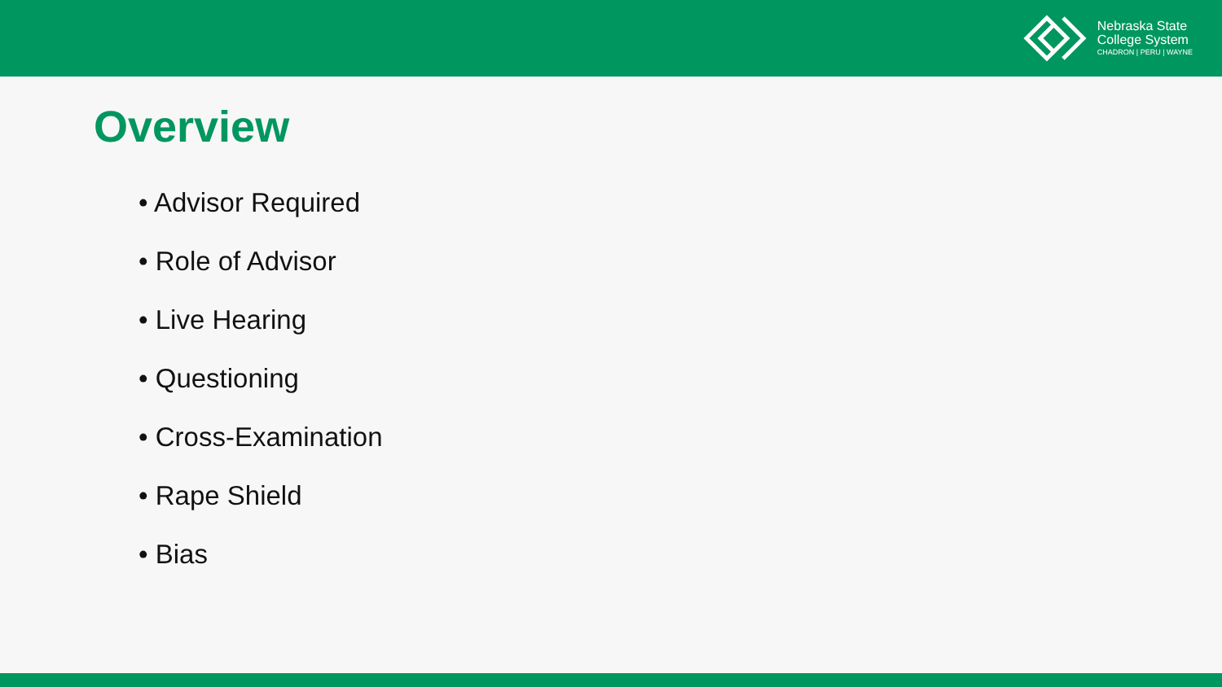Nebraska State
College System
CHADRON | PERU | WAYNE
Overview
• Advisor Required
• Role of Advisor
• Live Hearing
• Questioning
• Cross-Examination
• Rape Shield
• Bias